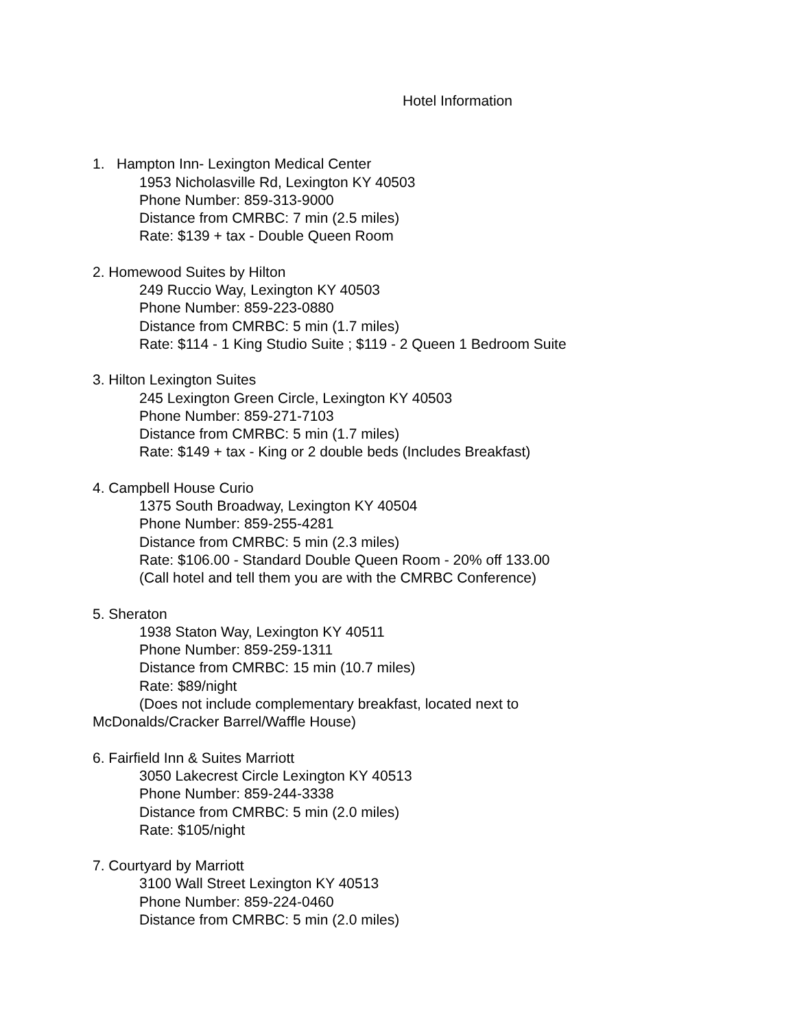Hotel Information
1. Hampton Inn- Lexington Medical Center
1953 Nicholasville Rd, Lexington KY 40503
Phone Number: 859-313-9000
Distance from CMRBC: 7 min (2.5 miles)
Rate: $139 + tax - Double Queen Room
2. Homewood Suites by Hilton
249 Ruccio Way, Lexington KY 40503
Phone Number: 859-223-0880
Distance from CMRBC: 5 min (1.7 miles)
Rate: $114 - 1 King Studio Suite ; $119 - 2 Queen 1 Bedroom Suite
3. Hilton Lexington Suites
245 Lexington Green Circle, Lexington KY 40503
Phone Number: 859-271-7103
Distance from CMRBC: 5 min (1.7 miles)
Rate: $149 + tax - King or 2 double beds (Includes Breakfast)
4. Campbell House Curio
1375 South Broadway, Lexington KY 40504
Phone Number: 859-255-4281
Distance from CMRBC: 5 min (2.3 miles)
Rate: $106.00 - Standard Double Queen Room - 20% off 133.00
(Call hotel and tell them you are with the CMRBC Conference)
5. Sheraton
1938 Staton Way, Lexington KY 40511
Phone Number: 859-259-1311
Distance from CMRBC: 15 min (10.7 miles)
Rate: $89/night
(Does not include complementary breakfast, located next to
McDonalds/Cracker Barrel/Waffle House)
6. Fairfield Inn & Suites Marriott
3050 Lakecrest Circle Lexington KY 40513
Phone Number: 859-244-3338
Distance from CMRBC: 5 min (2.0 miles)
Rate: $105/night
7. Courtyard by Marriott
3100 Wall Street Lexington KY 40513
Phone Number: 859-224-0460
Distance from CMRBC: 5 min (2.0 miles)